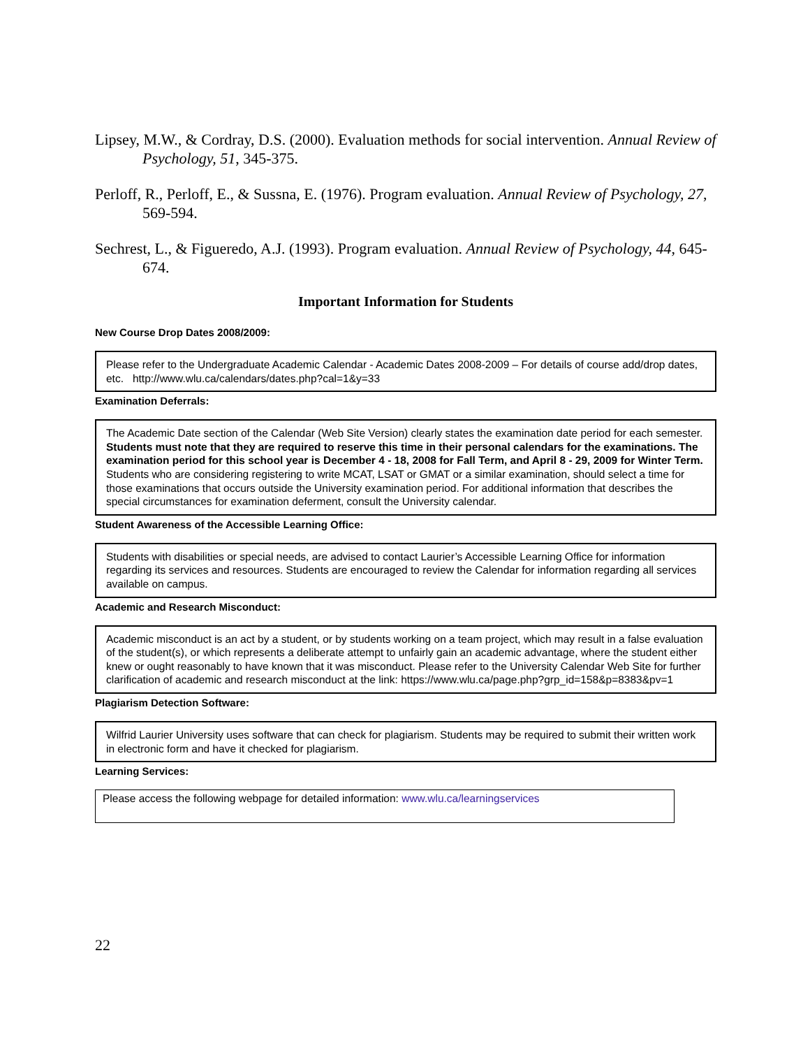Lipsey, M.W., & Cordray, D.S. (2000). Evaluation methods for social intervention. Annual Review of Psychology, 51, 345-375.
Perloff, R., Perloff, E., & Sussna, E. (1976). Program evaluation. Annual Review of Psychology, 27, 569-594.
Sechrest, L., & Figueredo, A.J. (1993). Program evaluation. Annual Review of Psychology, 44, 645-674.
Important Information for Students
New Course Drop Dates 2008/2009:
Please refer to the Undergraduate Academic Calendar - Academic Dates 2008-2009 – For details of course add/drop dates, etc. http://www.wlu.ca/calendars/dates.php?cal=1&y=33
Examination Deferrals:
The Academic Date section of the Calendar (Web Site Version) clearly states the examination date period for each semester. Students must note that they are required to reserve this time in their personal calendars for the examinations. The examination period for this school year is December 4 - 18, 2008 for Fall Term, and April 8 - 29, 2009 for Winter Term. Students who are considering registering to write MCAT, LSAT or GMAT or a similar examination, should select a time for those examinations that occurs outside the University examination period. For additional information that describes the special circumstances for examination deferment, consult the University calendar.
Student Awareness of the Accessible Learning Office:
Students with disabilities or special needs, are advised to contact Laurier’s Accessible Learning Office for information regarding its services and resources. Students are encouraged to review the Calendar for information regarding all services available on campus.
Academic and Research Misconduct:
Academic misconduct is an act by a student, or by students working on a team project, which may result in a false evaluation of the student(s), or which represents a deliberate attempt to unfairly gain an academic advantage, where the student either knew or ought reasonably to have known that it was misconduct. Please refer to the University Calendar Web Site for further clarification of academic and research misconduct at the link: https://www.wlu.ca/page.php?grp_id=158&p=8383&pv=1
Plagiarism Detection Software:
Wilfrid Laurier University uses software that can check for plagiarism. Students may be required to submit their written work in electronic form and have it checked for plagiarism.
Learning Services:
Please access the following webpage for detailed information: www.wlu.ca/learningservices
22